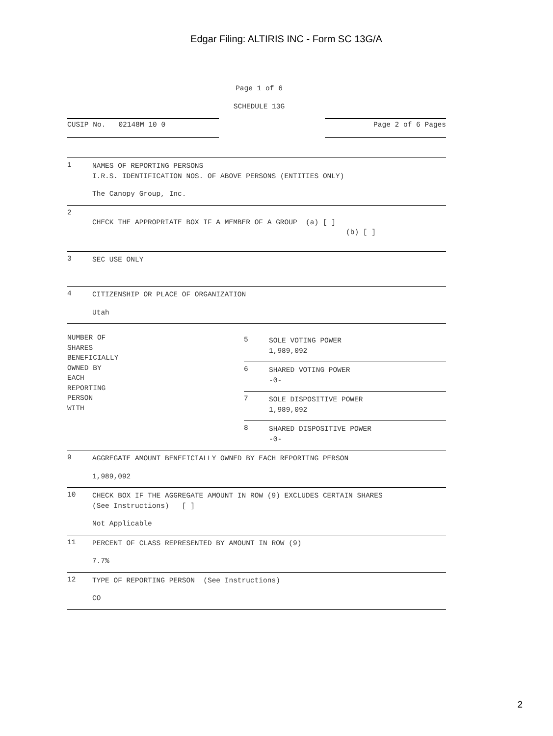Edgar Filing: ALTIRIS INC - Form SC 13G/A
Page 1 of 6
SCHEDULE 13G
CUSIP No. 02148M 10 0 Page 2 of 6 Pages
1
NAMES OF REPORTING PERSONS
I.R.S. IDENTIFICATION NOS. OF ABOVE PERSONS (ENTITIES ONLY)
The Canopy Group, Inc.
2
CHECK THE APPROPRIATE BOX IF A MEMBER OF A GROUP (a) [ ]
(b) [ ]
3
SEC USE ONLY
4
CITIZENSHIP OR PLACE OF ORGANIZATION
Utah
NUMBER OF
SHARES
BENEFICIALLY
OWNED BY
EACH
REPORTING
PERSON
WITH
5
SOLE VOTING POWER
1,989,092
6
SHARED VOTING POWER
-0-
7
SOLE DISPOSITIVE POWER
1,989,092
8
SHARED DISPOSITIVE POWER
-0-
9
AGGREGATE AMOUNT BENEFICIALLY OWNED BY EACH REPORTING PERSON
1,989,092
10
CHECK BOX IF THE AGGREGATE AMOUNT IN ROW (9) EXCLUDES CERTAIN SHARES
(See Instructions) [ ]
Not Applicable
11
PERCENT OF CLASS REPRESENTED BY AMOUNT IN ROW (9)
7.7%
12
TYPE OF REPORTING PERSON (See Instructions)
CO
2